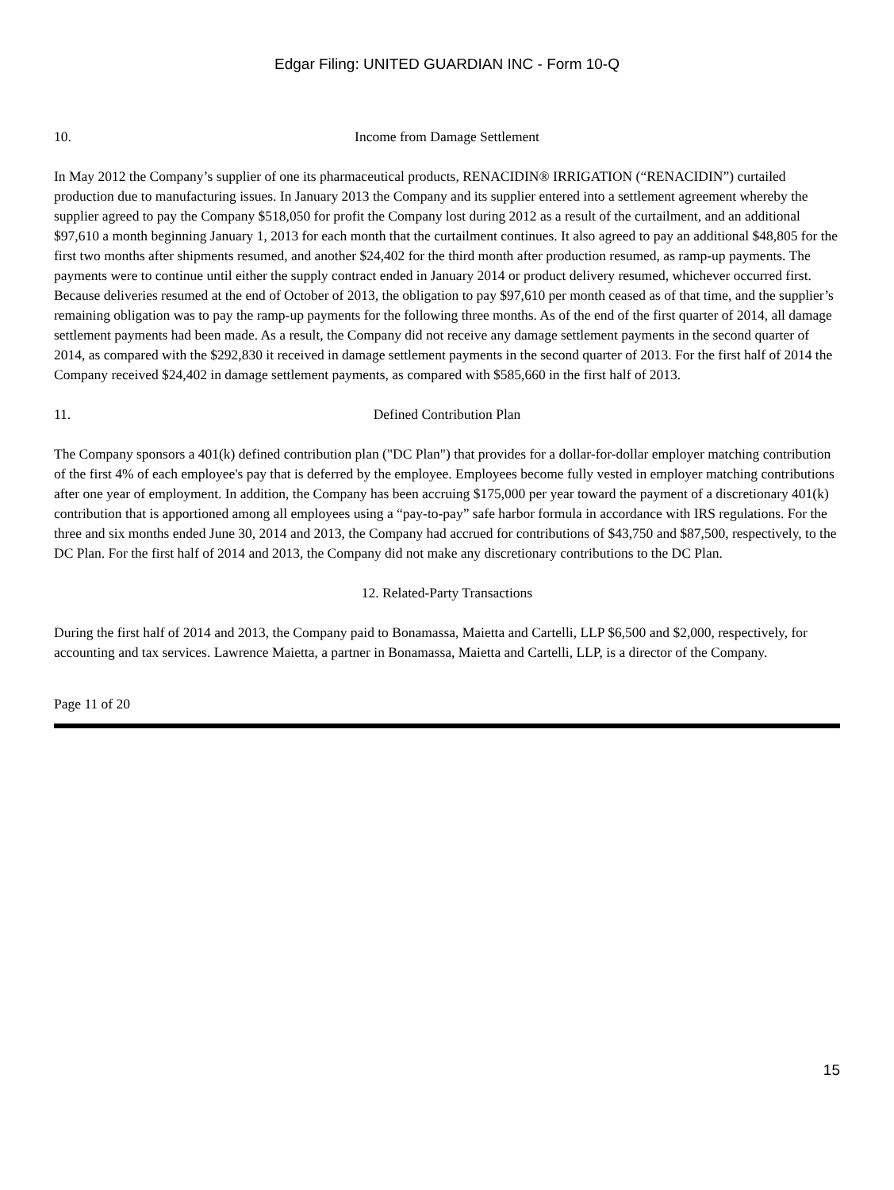Edgar Filing: UNITED GUARDIAN INC - Form 10-Q
10. Income from Damage Settlement
In May 2012 the Company’s supplier of one its pharmaceutical products, RENACIDIN® IRRIGATION (“RENACIDIN”) curtailed production due to manufacturing issues. In January 2013 the Company and its supplier entered into a settlement agreement whereby the supplier agreed to pay the Company $518,050 for profit the Company lost during 2012 as a result of the curtailment, and an additional $97,610 a month beginning January 1, 2013 for each month that the curtailment continues. It also agreed to pay an additional $48,805 for the first two months after shipments resumed, and another $24,402 for the third month after production resumed, as ramp-up payments. The payments were to continue until either the supply contract ended in January 2014 or product delivery resumed, whichever occurred first. Because deliveries resumed at the end of October of 2013, the obligation to pay $97,610 per month ceased as of that time, and the supplier’s remaining obligation was to pay the ramp-up payments for the following three months. As of the end of the first quarter of 2014, all damage settlement payments had been made. As a result, the Company did not receive any damage settlement payments in the second quarter of 2014, as compared with the $292,830 it received in damage settlement payments in the second quarter of 2013. For the first half of 2014 the Company received $24,402 in damage settlement payments, as compared with $585,660 in the first half of 2013.
11. Defined Contribution Plan
The Company sponsors a 401(k) defined contribution plan ("DC Plan") that provides for a dollar-for-dollar employer matching contribution of the first 4% of each employee's pay that is deferred by the employee. Employees become fully vested in employer matching contributions after one year of employment. In addition, the Company has been accruing $175,000 per year toward the payment of a discretionary 401(k) contribution that is apportioned among all employees using a “pay-to-pay” safe harbor formula in accordance with IRS regulations. For the three and six months ended June 30, 2014 and 2013, the Company had accrued for contributions of $43,750 and $87,500, respectively, to the DC Plan. For the first half of 2014 and 2013, the Company did not make any discretionary contributions to the DC Plan.
12. Related-Party Transactions
During the first half of 2014 and 2013, the Company paid to Bonamassa, Maietta and Cartelli, LLP $6,500 and $2,000, respectively, for accounting and tax services. Lawrence Maietta, a partner in Bonamassa, Maietta and Cartelli, LLP, is a director of the Company.
Page 11 of 20
15